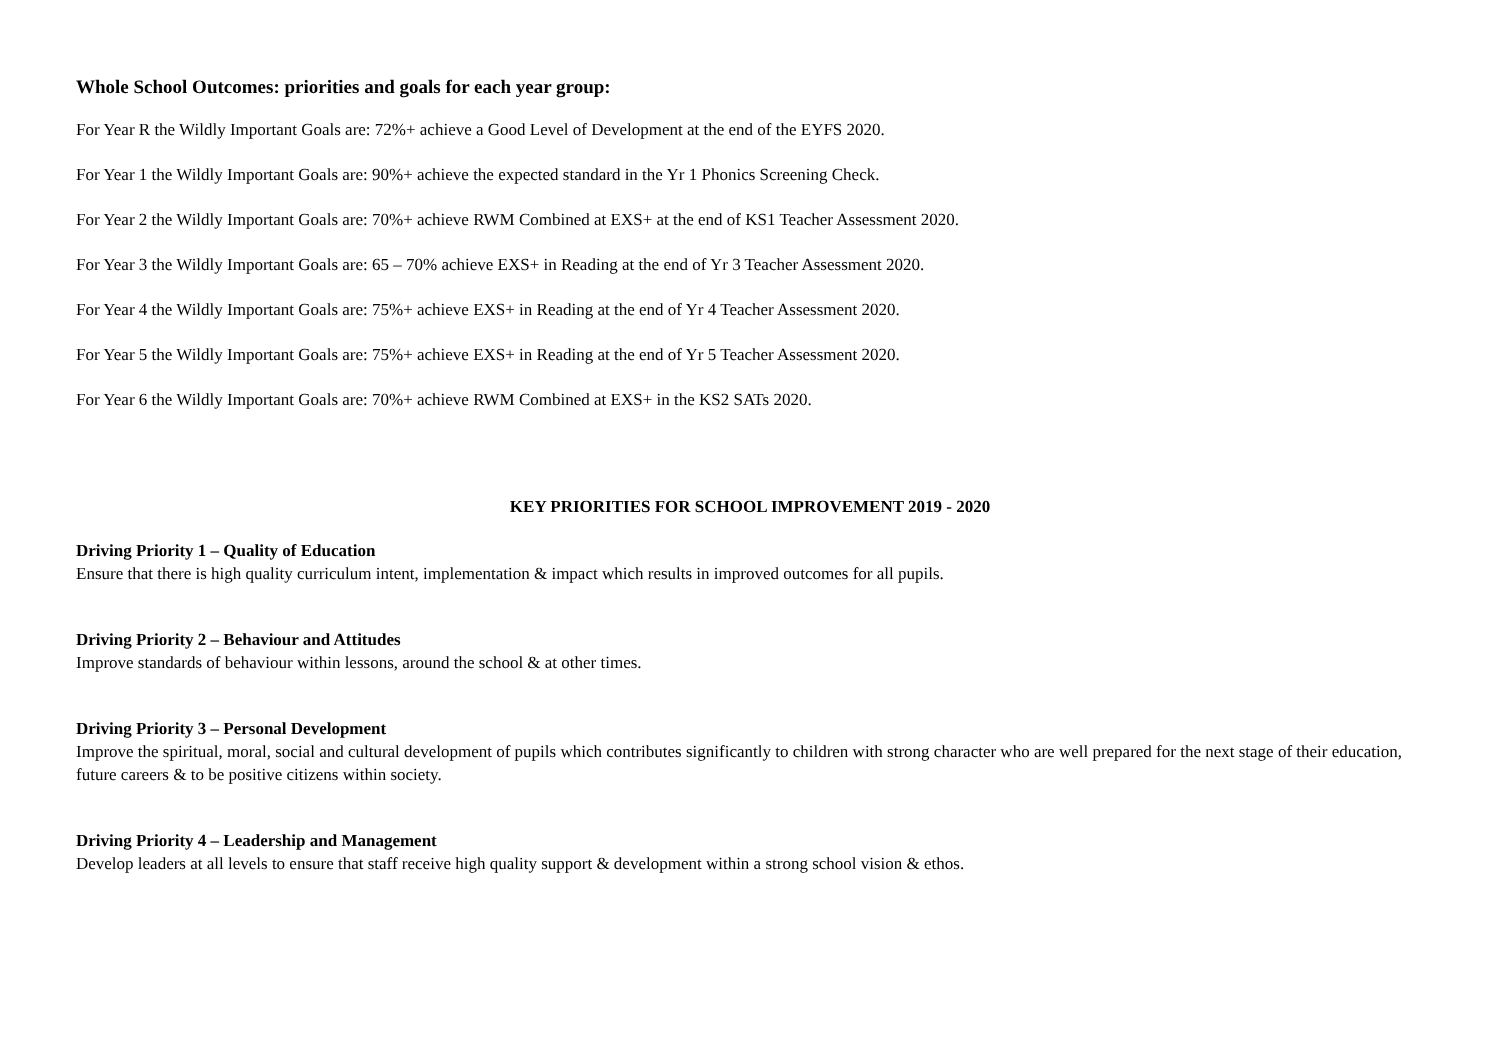Whole School Outcomes: priorities and goals for each year group:
For Year R the Wildly Important Goals are: 72%+ achieve a Good Level of Development at the end of the EYFS 2020.
For Year 1 the Wildly Important Goals are: 90%+ achieve the expected standard in the Yr 1 Phonics Screening Check.
For Year 2 the Wildly Important Goals are: 70%+ achieve RWM Combined at EXS+ at the end of KS1 Teacher Assessment 2020.
For Year 3 the Wildly Important Goals are: 65 – 70% achieve EXS+ in Reading at the end of Yr 3 Teacher Assessment 2020.
For Year 4 the Wildly Important Goals are: 75%+ achieve EXS+ in Reading at the end of Yr 4 Teacher Assessment 2020.
For Year 5 the Wildly Important Goals are: 75%+ achieve EXS+ in Reading at the end of Yr 5 Teacher Assessment 2020.
For Year 6 the Wildly Important Goals are: 70%+ achieve RWM Combined at EXS+ in the KS2 SATs 2020.
KEY PRIORITIES FOR SCHOOL IMPROVEMENT 2019 - 2020
Driving Priority 1 – Quality of Education
Ensure that there is high quality curriculum intent, implementation & impact which results in improved outcomes for all pupils.
Driving Priority 2 – Behaviour and Attitudes
Improve standards of behaviour within lessons, around the school & at other times.
Driving Priority 3 – Personal Development
Improve the spiritual, moral, social and cultural development of pupils which contributes significantly to children with strong character who are well prepared for the next stage of their education, future careers & to be positive citizens within society.
Driving Priority 4 – Leadership and Management
Develop leaders at all levels to ensure that staff receive high quality support & development within a strong school vision & ethos.